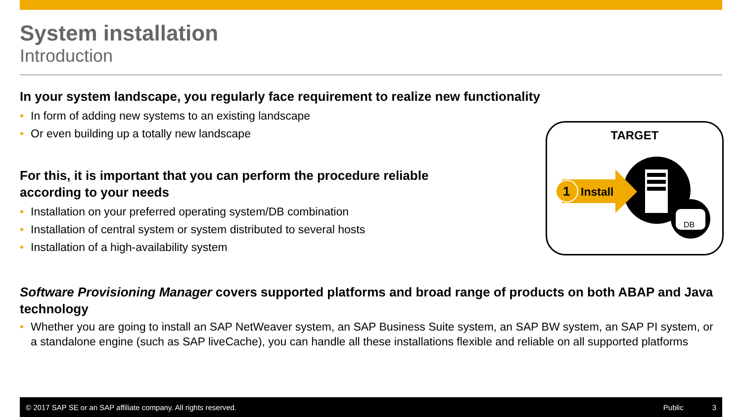System installation
Introduction
In your system landscape, you regularly face requirement to realize new functionality
• In form of adding new systems to an existing landscape
• Or even building up a totally new landscape
For this, it is important that you can perform the procedure reliable according to your needs
• Installation on your preferred operating system/DB combination
• Installation of central system or system distributed to several hosts
• Installation of a high-availability system
Software Provisioning Manager covers supported platforms and broad range of products on both ABAP and Java technology
• Whether you are going to install an SAP NetWeaver system, an SAP Business Suite system, an SAP BW system, an SAP PI system, or a standalone engine (such as SAP liveCache), you can handle all these installations flexible and reliable on all supported platforms
TARGET
1 Install
DB
© 2017 SAP SE or an SAP affiliate company. All rights reserved. Public 3